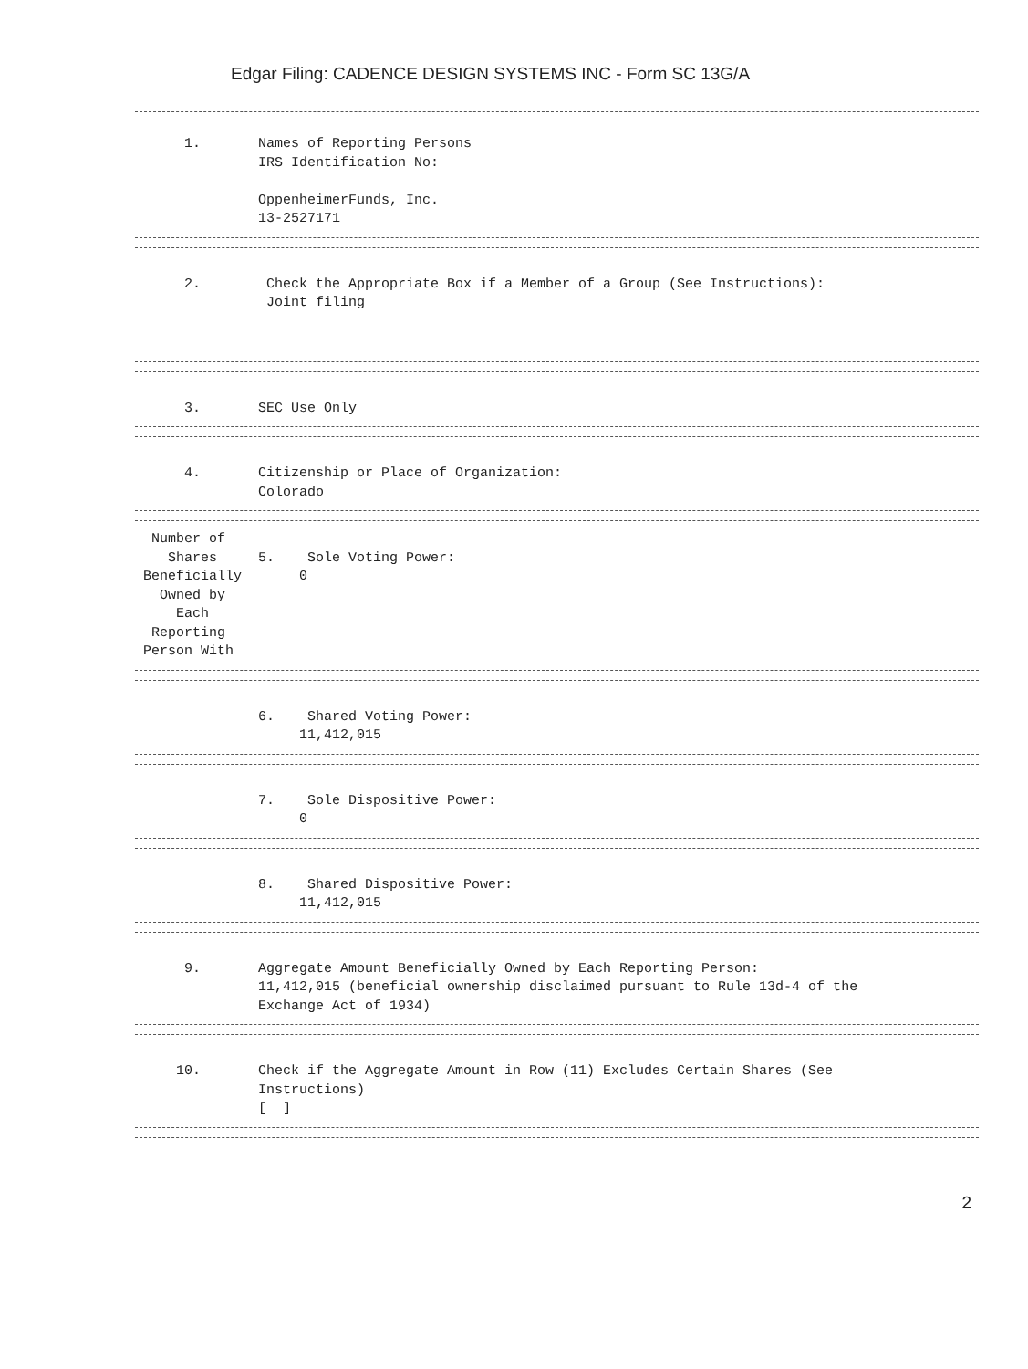Edgar Filing: CADENCE DESIGN SYSTEMS INC - Form SC 13G/A
      1.       Names of Reporting Persons
               IRS Identification No:

               OppenheimerFunds, Inc.
               13-2527171
      2.        Check the Appropriate Box if a Member of a Group (See Instructions):
                Joint filing
      3.       SEC Use Only
      4.       Citizenship or Place of Organization:
               Colorado
  Number of
    Shares     5.    Sole Voting Power:
 Beneficially       0
   Owned by
     Each
  Reporting
 Person With
               6.    Shared Voting Power:
                    11,412,015
               7.    Sole Dispositive Power:
                    0
               8.    Shared Dispositive Power:
                    11,412,015
      9.       Aggregate Amount Beneficially Owned by Each Reporting Person:
               11,412,015 (beneficial ownership disclaimed pursuant to Rule 13d-4 of the
               Exchange Act of 1934)
     10.       Check if the Aggregate Amount in Row (11) Excludes Certain Shares (See
               Instructions)
               [  ]
2